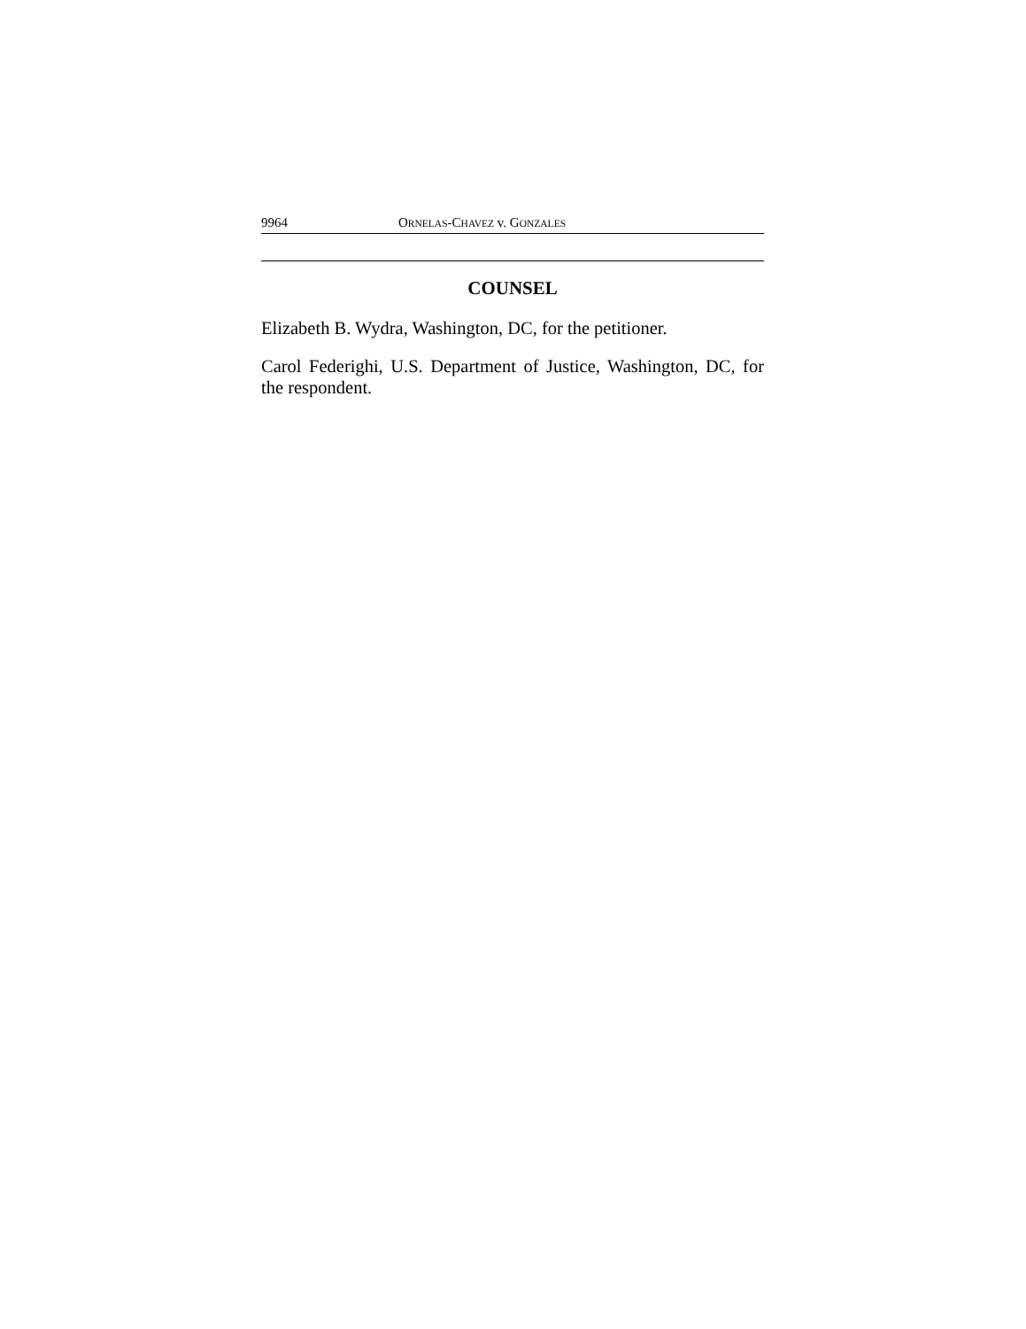9964 ORNELAS-CHAVEZ v. GONZALES
COUNSEL
Elizabeth B. Wydra, Washington, DC, for the petitioner.
Carol Federighi, U.S. Department of Justice, Washington, DC, for the respondent.